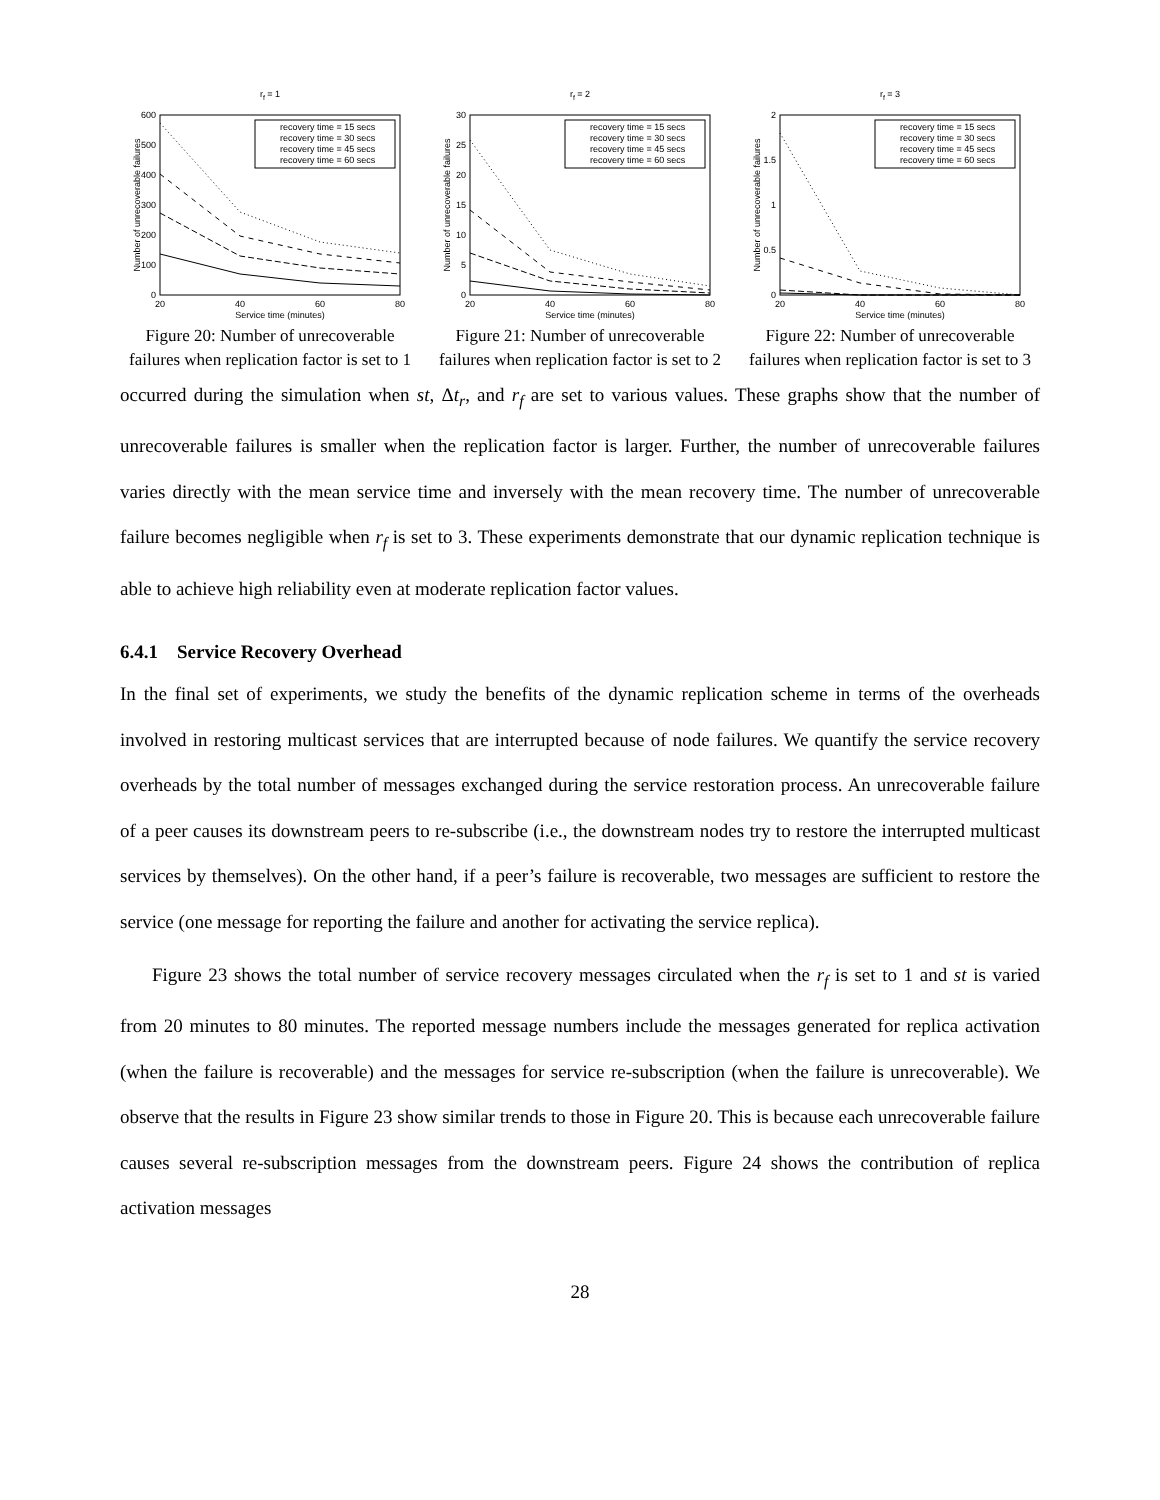rf = 1
Number of unrecoverable failures
0
100
200
300
400
500
600
20
40
60
80
Service time (minutes)
recovery time = 15 secs
recovery time = 30 secs
recovery time = 45 secs
recovery time = 60 secs
Figure 20: Number of unrecoverable failures when replication factor is set to 1
rf = 2
Number of unrecoverable failures
0
5
10
15
20
25
30
20
40
60
80
Service time (minutes)
recovery time = 15 secs
recovery time = 30 secs
recovery time = 45 secs
recovery time = 60 secs
Figure 21: Number of unrecoverable failures when replication factor is set to 2
rf = 3
Number of unrecoverable failures
0
0.5
1
1.5
2
20
40
60
80
Service time (minutes)
recovery time = 15 secs
recovery time = 30 secs
recovery time = 45 secs
recovery time = 60 secs
Figure 22: Number of unrecoverable failures when replication factor is set to 3
occurred during the simulation when st, Δt<sub>r</sub>, and r<sub>f</sub> are set to various values. These graphs show that the number of unrecoverable failures is smaller when the replication factor is larger. Further, the number of unrecoverable failures varies directly with the mean service time and inversely with the mean recovery time. The number of unrecoverable failure becomes negligible when r<sub>f</sub> is set to 3. These experiments demonstrate that our dynamic replication technique is able to achieve high reliability even at moderate replication factor values.
6.4.1 Service Recovery Overhead
In the final set of experiments, we study the benefits of the dynamic replication scheme in terms of the overheads involved in restoring multicast services that are interrupted because of node failures. We quantify the service recovery overheads by the total number of messages exchanged during the service restoration process. An unrecoverable failure of a peer causes its downstream peers to re-subscribe (i.e., the downstream nodes try to restore the interrupted multicast services by themselves). On the other hand, if a peer’s failure is recoverable, two messages are sufficient to restore the service (one message for reporting the failure and another for activating the service replica).
Figure 23 shows the total number of service recovery messages circulated when the r<sub>f</sub> is set to 1 and st is varied from 20 minutes to 80 minutes. The reported message numbers include the messages generated for replica activation (when the failure is recoverable) and the messages for service re-subscription (when the failure is unrecoverable). We observe that the results in Figure 23 show similar trends to those in Figure 20. This is because each unrecoverable failure causes several re-subscription messages from the downstream peers. Figure 24 shows the contribution of replica activation messages
28